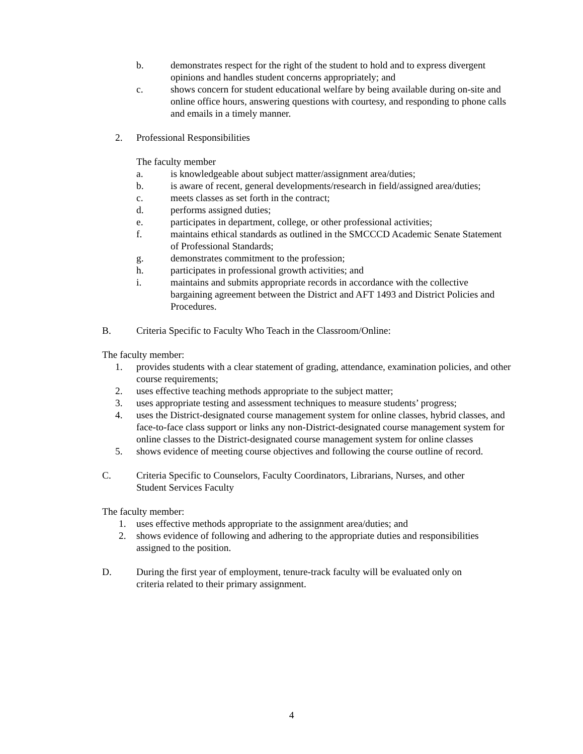b. demonstrates respect for the right of the student to hold and to express divergent opinions and handles student concerns appropriately; and
c. shows concern for student educational welfare by being available during on-site and online office hours, answering questions with courtesy, and responding to phone calls and emails in a timely manner.
2. Professional Responsibilities
The faculty member
a. is knowledgeable about subject matter/assignment area/duties;
b. is aware of recent, general developments/research in field/assigned area/duties;
c. meets classes as set forth in the contract;
d. performs assigned duties;
e. participates in department, college, or other professional activities;
f. maintains ethical standards as outlined in the SMCCCD Academic Senate Statement of Professional Standards;
g. demonstrates commitment to the profession;
h. participates in professional growth activities; and
i. maintains and submits appropriate records in accordance with the collective bargaining agreement between the District and AFT 1493 and District Policies and Procedures.
B. Criteria Specific to Faculty Who Teach in the Classroom/Online:
The faculty member:
1. provides students with a clear statement of grading, attendance, examination policies, and other course requirements;
2. uses effective teaching methods appropriate to the subject matter;
3. uses appropriate testing and assessment techniques to measure students’ progress;
4. uses the District-designated course management system for online classes, hybrid classes, and face-to-face class support or links any non-District-designated course management system for online classes to the District-designated course management system for online classes
5. shows evidence of meeting course objectives and following the course outline of record.
C. Criteria Specific to Counselors, Faculty Coordinators, Librarians, Nurses, and other Student Services Faculty
The faculty member:
1. uses effective methods appropriate to the assignment area/duties; and
2. shows evidence of following and adhering to the appropriate duties and responsibilities assigned to the position.
D. During the first year of employment, tenure-track faculty will be evaluated only on criteria related to their primary assignment.
4